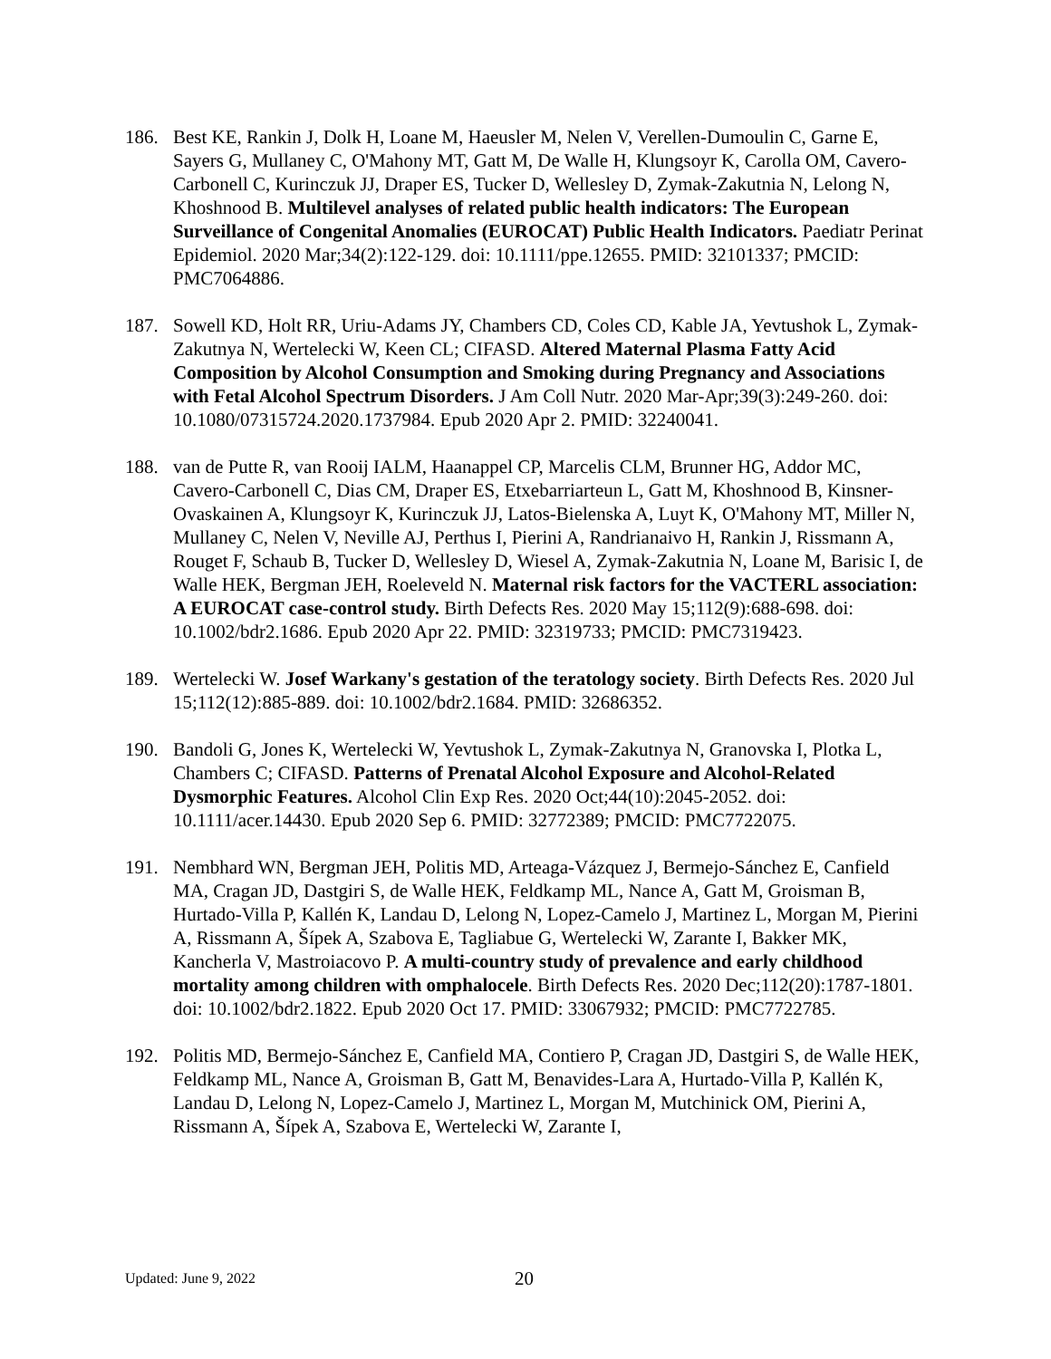186. Best KE, Rankin J, Dolk H, Loane M, Haeusler M, Nelen V, Verellen-Dumoulin C, Garne E, Sayers G, Mullaney C, O'Mahony MT, Gatt M, De Walle H, Klungsoyr K, Carolla OM, Cavero-Carbonell C, Kurinczuk JJ, Draper ES, Tucker D, Wellesley D, Zymak-Zakutnia N, Lelong N, Khoshnood B. Multilevel analyses of related public health indicators: The European Surveillance of Congenital Anomalies (EUROCAT) Public Health Indicators. Paediatr Perinat Epidemiol. 2020 Mar;34(2):122-129. doi: 10.1111/ppe.12655. PMID: 32101337; PMCID: PMC7064886.
187. Sowell KD, Holt RR, Uriu-Adams JY, Chambers CD, Coles CD, Kable JA, Yevtushok L, Zymak-Zakutnya N, Wertelecki W, Keen CL; CIFASD. Altered Maternal Plasma Fatty Acid Composition by Alcohol Consumption and Smoking during Pregnancy and Associations with Fetal Alcohol Spectrum Disorders. J Am Coll Nutr. 2020 Mar-Apr;39(3):249-260. doi: 10.1080/07315724.2020.1737984. Epub 2020 Apr 2. PMID: 32240041.
188. van de Putte R, van Rooij IALM, Haanappel CP, Marcelis CLM, Brunner HG, Addor MC, Cavero-Carbonell C, Dias CM, Draper ES, Etxebarriarteun L, Gatt M, Khoshnood B, Kinsner-Ovaskainen A, Klungsoyr K, Kurinczuk JJ, Latos-Bielenska A, Luyt K, O'Mahony MT, Miller N, Mullaney C, Nelen V, Neville AJ, Perthus I, Pierini A, Randrianaivo H, Rankin J, Rissmann A, Rouget F, Schaub B, Tucker D, Wellesley D, Wiesel A, Zymak-Zakutnia N, Loane M, Barisic I, de Walle HEK, Bergman JEH, Roeleveld N. Maternal risk factors for the VACTERL association: A EUROCAT case-control study. Birth Defects Res. 2020 May 15;112(9):688-698. doi: 10.1002/bdr2.1686. Epub 2020 Apr 22. PMID: 32319733; PMCID: PMC7319423.
189. Wertelecki W. Josef Warkany's gestation of the teratology society. Birth Defects Res. 2020 Jul 15;112(12):885-889. doi: 10.1002/bdr2.1684. PMID: 32686352.
190. Bandoli G, Jones K, Wertelecki W, Yevtushok L, Zymak-Zakutnya N, Granovska I, Plotka L, Chambers C; CIFASD. Patterns of Prenatal Alcohol Exposure and Alcohol-Related Dysmorphic Features. Alcohol Clin Exp Res. 2020 Oct;44(10):2045-2052. doi: 10.1111/acer.14430. Epub 2020 Sep 6. PMID: 32772389; PMCID: PMC7722075.
191. Nembhard WN, Bergman JEH, Politis MD, Arteaga-Vázquez J, Bermejo-Sánchez E, Canfield MA, Cragan JD, Dastgiri S, de Walle HEK, Feldkamp ML, Nance A, Gatt M, Groisman B, Hurtado-Villa P, Kallén K, Landau D, Lelong N, Lopez-Camelo J, Martinez L, Morgan M, Pierini A, Rissmann A, Šípek A, Szabova E, Tagliabue G, Wertelecki W, Zarante I, Bakker MK, Kancherla V, Mastroiacovo P. A multi-country study of prevalence and early childhood mortality among children with omphalocele. Birth Defects Res. 2020 Dec;112(20):1787-1801. doi: 10.1002/bdr2.1822. Epub 2020 Oct 17. PMID: 33067932; PMCID: PMC7722785.
192. Politis MD, Bermejo-Sánchez E, Canfield MA, Contiero P, Cragan JD, Dastgiri S, de Walle HEK, Feldkamp ML, Nance A, Groisman B, Gatt M, Benavides-Lara A, Hurtado-Villa P, Kallén K, Landau D, Lelong N, Lopez-Camelo J, Martinez L, Morgan M, Mutchinick OM, Pierini A, Rissmann A, Šípek A, Szabova E, Wertelecki W, Zarante I,
Updated: June 9, 2022
20